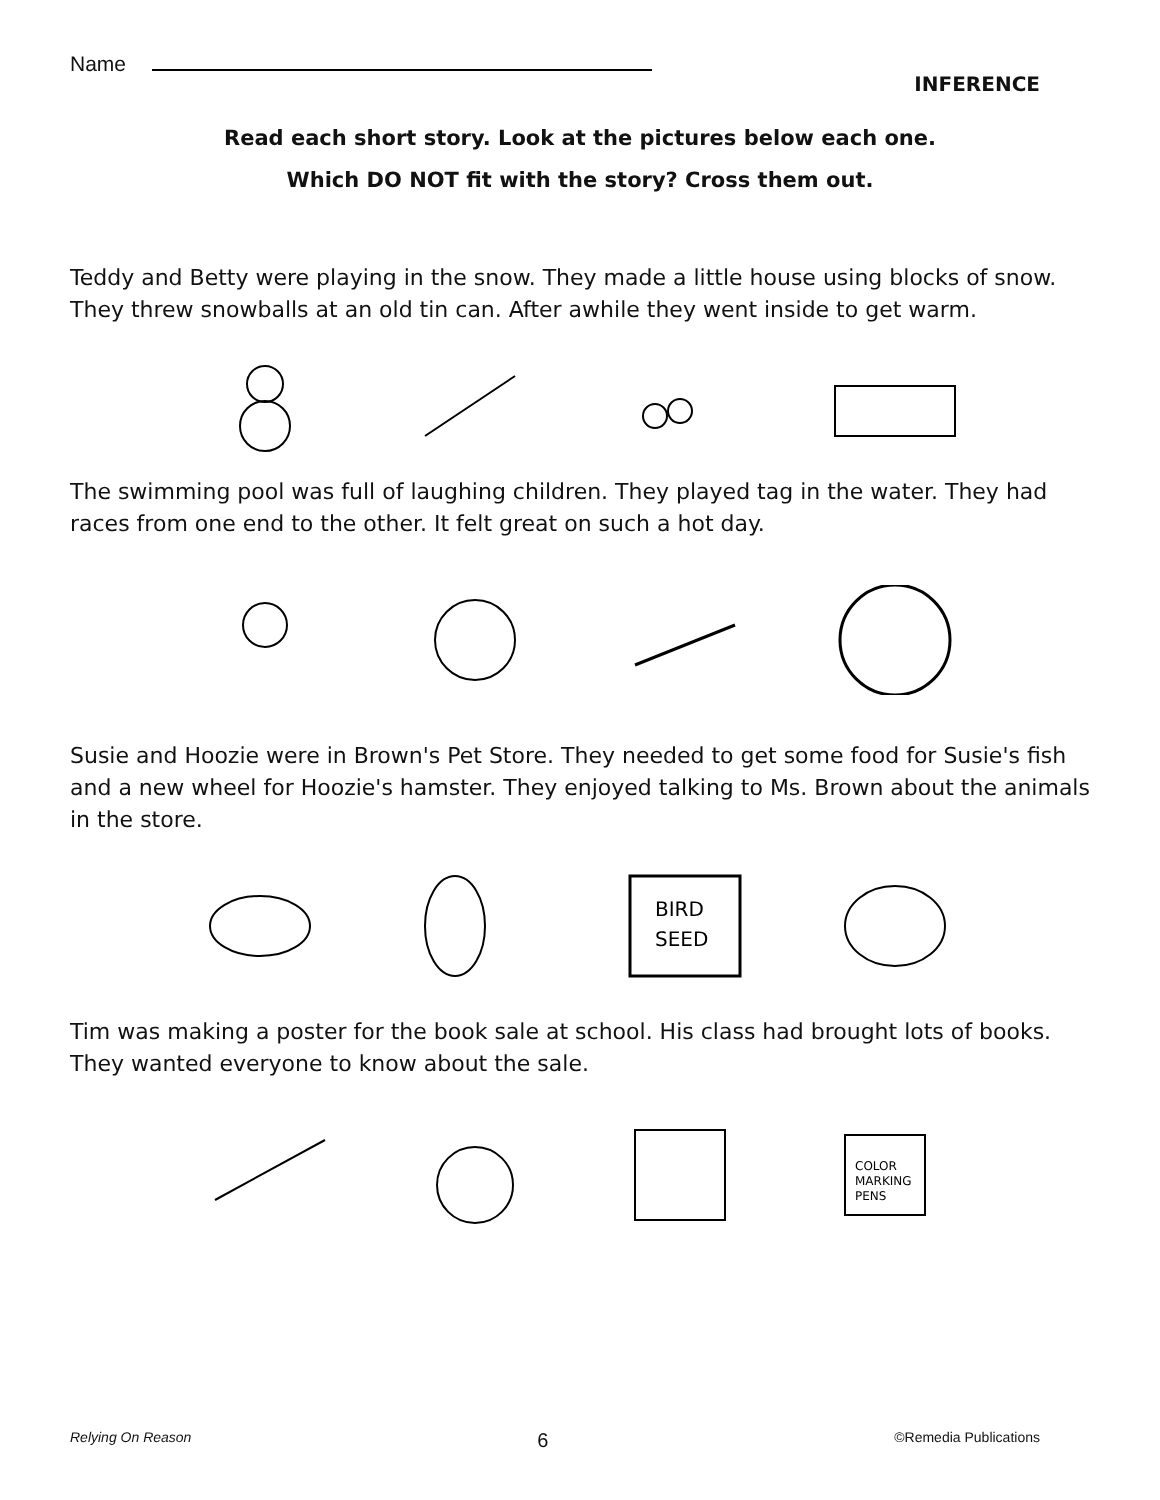Name
INFERENCE
Read each short story. Look at the pictures below each one.
Which DO NOT fit with the story? Cross them out.
Teddy and Betty were playing in the snow. They made a little house using blocks of snow. They threw snowballs at an old tin can. After awhile they went inside to get warm.
The swimming pool was full of laughing children. They played tag in the water. They had races from one end to the other. It felt great on such a hot day.
Susie and Hoozie were in Brown's Pet Store. They needed to get some food for Susie's fish and a new wheel for Hoozie's hamster. They enjoyed talking to Ms. Brown about the animals in the store.
BIRD
SEED
Tim was making a poster for the book sale at school. His class had brought lots of books. They wanted everyone to know about the sale.
COLOR
MARKING
PENS
Relying On Reason 6 ©Remedia Publications